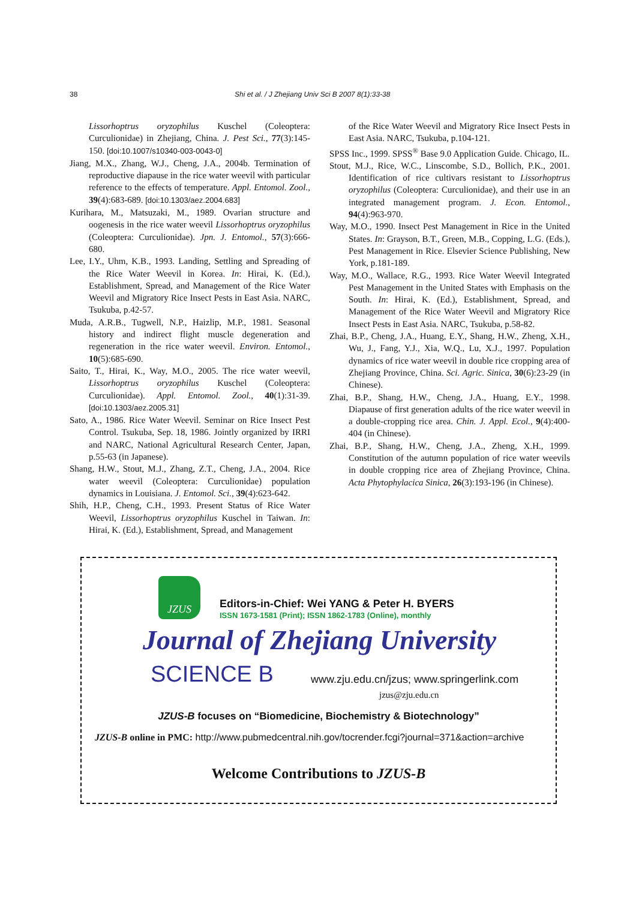38 Shi et al. / J Zhejiang Univ Sci B 2007 8(1):33-38
Lissorhoptrus oryzophilus Kuschel (Coleoptera: Curculionidae) in Zhejiang, China. J. Pest Sci., 77(3):145-150. [doi:10.1007/s10340-003-0043-0]
Jiang, M.X., Zhang, W.J., Cheng, J.A., 2004b. Termination of reproductive diapause in the rice water weevil with particular reference to the effects of temperature. Appl. Entomol. Zool., 39(4):683-689. [doi:10.1303/aez.2004.683]
Kurihara, M., Matsuzaki, M., 1989. Ovarian structure and oogenesis in the rice water weevil Lissorhoptrus oryzophilus (Coleoptera: Curculionidae). Jpn. J. Entomol., 57(3):666-680.
Lee, I.Y., Uhm, K.B., 1993. Landing, Settling and Spreading of the Rice Water Weevil in Korea. In: Hirai, K. (Ed.), Establishment, Spread, and Management of the Rice Water Weevil and Migratory Rice Insect Pests in East Asia. NARC, Tsukuba, p.42-57.
Muda, A.R.B., Tugwell, N.P., Haizlip, M.P., 1981. Seasonal history and indirect flight muscle degeneration and regeneration in the rice water weevil. Environ. Entomol., 10(5):685-690.
Saito, T., Hirai, K., Way, M.O., 2005. The rice water weevil, Lissorhoptrus oryzophilus Kuschel (Coleoptera: Curculionidae). Appl. Entomol. Zool., 40(1):31-39. [doi:10.1303/aez.2005.31]
Sato, A., 1986. Rice Water Weevil. Seminar on Rice Insect Pest Control. Tsukuba, Sep. 18, 1986. Jointly organized by IRRI and NARC, National Agricultural Research Center, Japan, p.55-63 (in Japanese).
Shang, H.W., Stout, M.J., Zhang, Z.T., Cheng, J.A., 2004. Rice water weevil (Coleoptera: Curculionidae) population dynamics in Louisiana. J. Entomol. Sci., 39(4):623-642.
Shih, H.P., Cheng, C.H., 1993. Present Status of Rice Water Weevil, Lissorhoptrus oryzophilus Kuschel in Taiwan. In: Hirai, K. (Ed.), Establishment, Spread, and Management
of the Rice Water Weevil and Migratory Rice Insect Pests in East Asia. NARC, Tsukuba, p.104-121.
SPSS Inc., 1999. SPSS<sup>®</sup> Base 9.0 Application Guide. Chicago, IL.
Stout, M.J., Rice, W.C., Linscombe, S.D., Bollich, P.K., 2001. Identification of rice cultivars resistant to Lissorhoptrus oryzophilus (Coleoptera: Curculionidae), and their use in an integrated management program. J. Econ. Entomol., 94(4):963-970.
Way, M.O., 1990. Insect Pest Management in Rice in the United States. In: Grayson, B.T., Green, M.B., Copping, L.G. (Eds.), Pest Management in Rice. Elsevier Science Publishing, New York, p.181-189.
Way, M.O., Wallace, R.G., 1993. Rice Water Weevil Integrated Pest Management in the United States with Emphasis on the South. In: Hirai, K. (Ed.), Establishment, Spread, and Management of the Rice Water Weevil and Migratory Rice Insect Pests in East Asia. NARC, Tsukuba, p.58-82.
Zhai, B.P., Cheng, J.A., Huang, E.Y., Shang, H.W., Zheng, X.H., Wu, J., Fang, Y.J., Xia, W.Q., Lu, X.J., 1997. Population dynamics of rice water weevil in double rice cropping area of Zhejiang Province, China. Sci. Agric. Sinica, 30(6):23-29 (in Chinese).
Zhai, B.P., Shang, H.W., Cheng, J.A., Huang, E.Y., 1998. Diapause of first generation adults of the rice water weevil in a double-cropping rice area. Chin. J. Appl. Ecol., 9(4):400-404 (in Chinese).
Zhai, B.P., Shang, H.W., Cheng, J.A., Zheng, X.H., 1999. Constitution of the autumn population of rice water weevils in double cropping rice area of Zhejiang Province, China. Acta Phytophylacica Sinica, 26(3):193-196 (in Chinese).
JZUS
Editors-in-Chief: Wei YANG & Peter H. BYERS
ISSN 1673-1581 (Print); ISSN 1862-1783 (Online), monthly
Journal of Zhejiang University
SCIENCE B
www.zju.edu.cn/jzus; www.springerlink.com
jzus@zju.edu.cn
JZUS-B focuses on “Biomedicine, Biochemistry & Biotechnology”
JZUS-B online in PMC: http://www.pubmedcentral.nih.gov/tocrender.fcgi?journal=371&action=archive
Welcome Contributions to JZUS-B